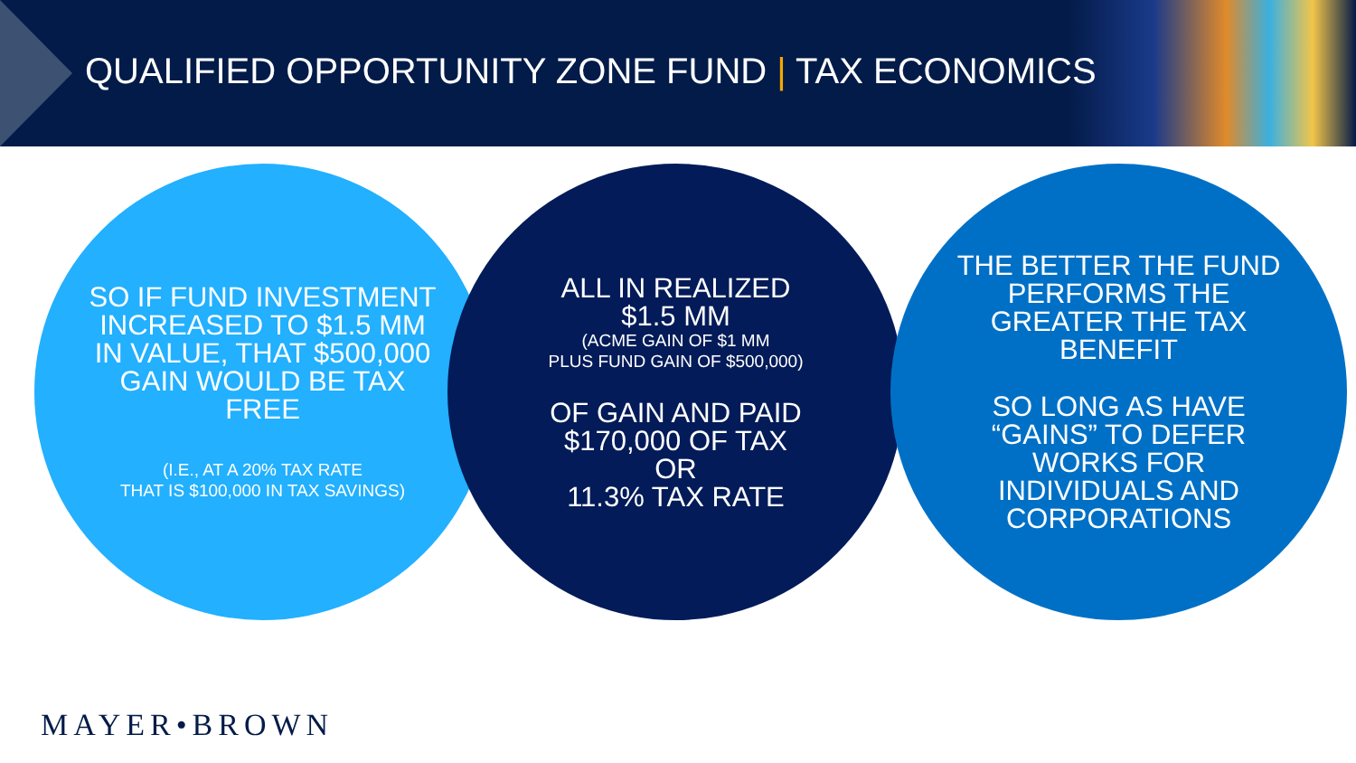QUALIFIED OPPORTUNITY ZONE FUND | TAX ECONOMICS
SO IF FUND INVESTMENT INCREASED TO $1.5 MM IN VALUE, THAT $500,000 GAIN WOULD BE TAX FREE
(I.E., AT A 20% TAX RATE
THAT IS $100,000 IN TAX SAVINGS)
ALL IN REALIZED
$1.5 MM
(ACME GAIN OF $1 MM
PLUS FUND GAIN OF $500,000)
OF GAIN AND PAID $170,000 OF TAX
OR
11.3% TAX RATE
THE BETTER THE FUND PERFORMS THE GREATER THE TAX BENEFIT
SO LONG AS HAVE “GAINS” TO DEFER WORKS FOR INDIVIDUALS AND CORPORATIONS
MAYER•BROWN